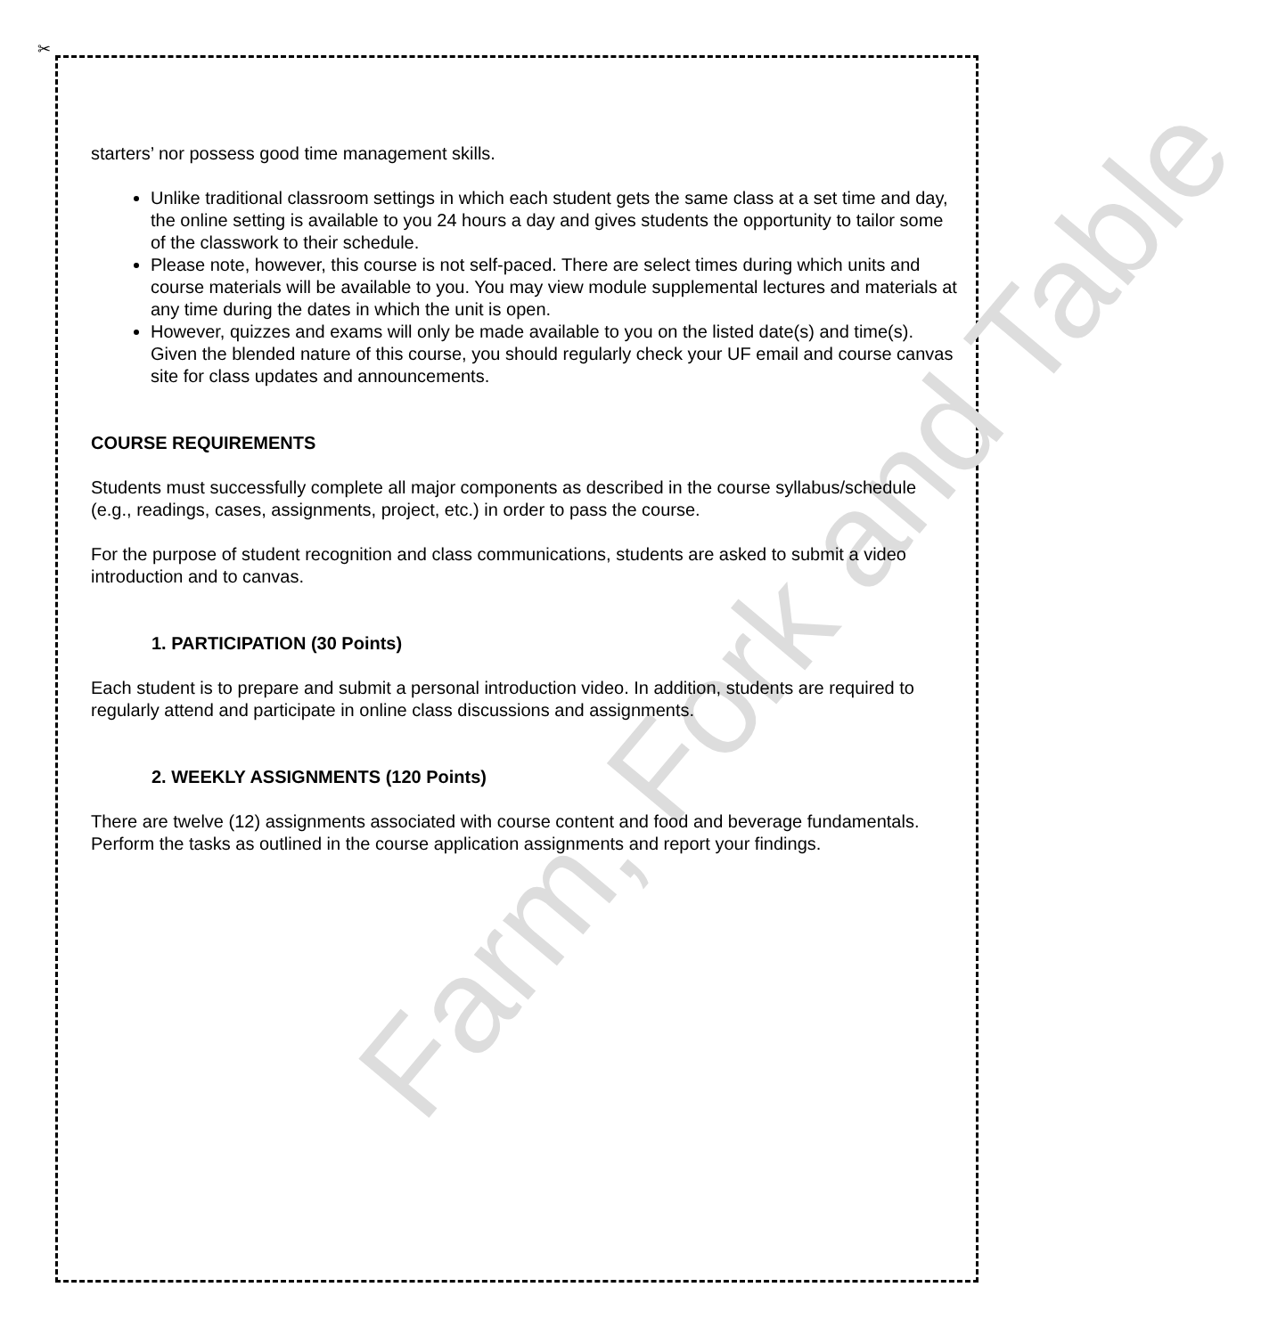✂
Farm, Fork and Table
starters’ nor possess good time management skills.
Unlike traditional classroom settings in which each student gets the same class at a set time and day, the online setting is available to you 24 hours a day and gives students the opportunity to tailor some of the classwork to their schedule.
Please note, however, this course is not self-paced. There are select times during which units and course materials will be available to you. You may view module supplemental lectures and materials at any time during the dates in which the unit is open.
However, quizzes and exams will only be made available to you on the listed date(s) and time(s). Given the blended nature of this course, you should regularly check your UF email and course canvas site for class updates and announcements.
COURSE REQUIREMENTS
Students must successfully complete all major components as described in the course syllabus/schedule (e.g., readings, cases, assignments, project, etc.) in order to pass the course.
For the purpose of student recognition and class communications, students are asked to submit a video introduction and to canvas.
1. PARTICIPATION (30 Points)
Each student is to prepare and submit a personal introduction video. In addition, students are required to regularly attend and participate in online class discussions and assignments.
2. WEEKLY ASSIGNMENTS (120 Points)
There are twelve (12) assignments associated with course content and food and beverage fundamentals. Perform the tasks as outlined in the course application assignments and report your findings.